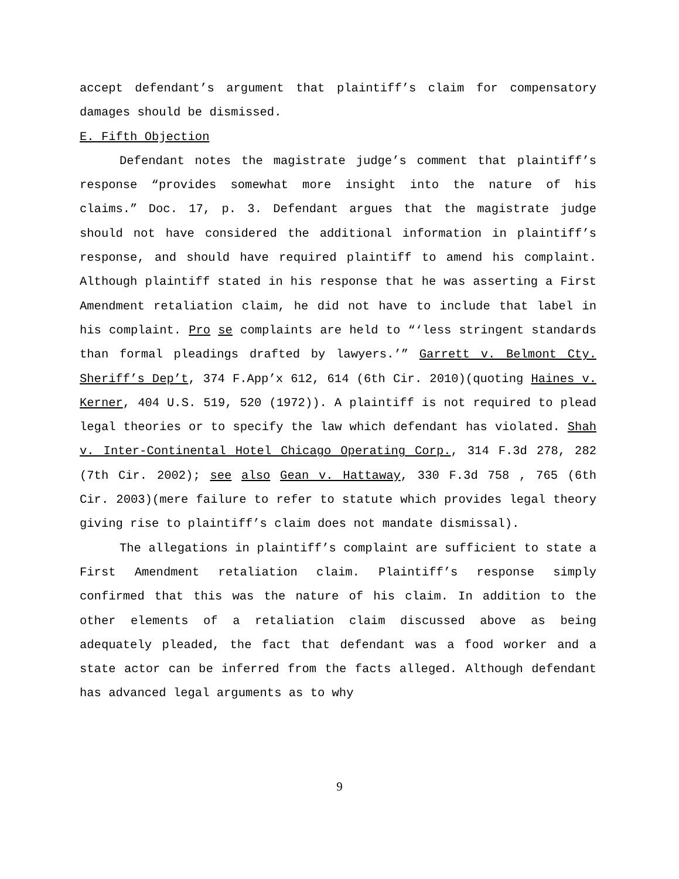accept defendant’s argument that plaintiff’s claim for compensatory damages should be dismissed.
E. Fifth Objection
Defendant notes the magistrate judge’s comment that plaintiff’s response “provides somewhat more insight into the nature of his claims.” Doc. 17, p. 3. Defendant argues that the magistrate judge should not have considered the additional information in plaintiff’s response, and should have required plaintiff to amend his complaint. Although plaintiff stated in his response that he was asserting a First Amendment retaliation claim, he did not have to include that label in his complaint. Pro se complaints are held to “‘less stringent standards than formal pleadings drafted by lawyers.’” Garrett v. Belmont Cty. Sheriff’s Dep’t, 374 F.App’x 612, 614 (6th Cir. 2010)(quoting Haines v. Kerner, 404 U.S. 519, 520 (1972)). A plaintiff is not required to plead legal theories or to specify the law which defendant has violated. Shah v. Inter-Continental Hotel Chicago Operating Corp., 314 F.3d 278, 282 (7th Cir. 2002); see also Gean v. Hattaway, 330 F.3d 758 , 765 (6th Cir. 2003)(mere failure to refer to statute which provides legal theory giving rise to plaintiff’s claim does not mandate dismissal).
The allegations in plaintiff’s complaint are sufficient to state a First Amendment retaliation claim. Plaintiff’s response simply confirmed that this was the nature of his claim. In addition to the other elements of a retaliation claim discussed above as being adequately pleaded, the fact that defendant was a food worker and a state actor can be inferred from the facts alleged. Although defendant has advanced legal arguments as to why
9